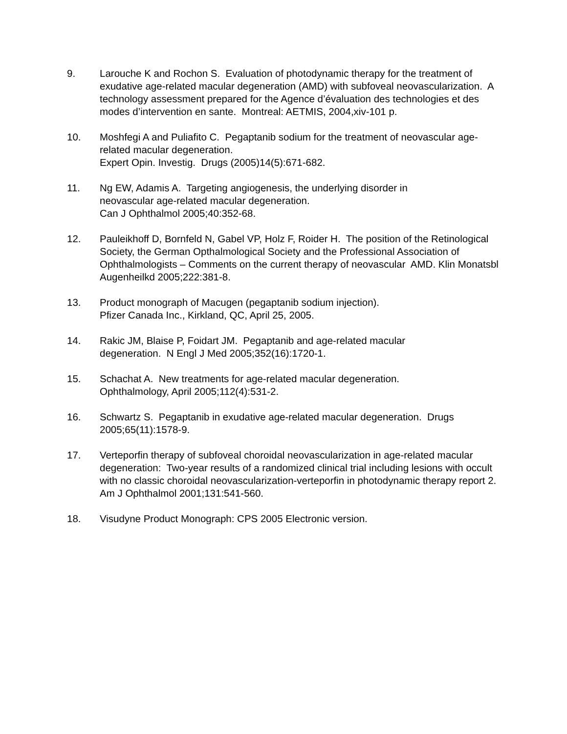9. Larouche K and Rochon S. Evaluation of photodynamic therapy for the treatment of exudative age-related macular degeneration (AMD) with subfoveal neovascularization. A technology assessment prepared for the Agence d’évaluation des technologies et des modes d’intervention en sante. Montreal: AETMIS, 2004,xiv-101 p.
10. Moshfegi A and Puliafito C. Pegaptanib sodium for the treatment of neovascular age-related macular degeneration.
Expert Opin. Investig. Drugs (2005)14(5):671-682.
11. Ng EW, Adamis A. Targeting angiogenesis, the underlying disorder in
neovascular age-related macular degeneration.
Can J Ophthalmol 2005;40:352-68.
12. Pauleikhoff D, Bornfeld N, Gabel VP, Holz F, Roider H. The position of the Retinological Society, the German Opthalmological Society and the Professional Association of Ophthalmologists – Comments on the current therapy of neovascular AMD. Klin Monatsbl Augenheilkd 2005;222:381-8.
13. Product monograph of Macugen (pegaptanib sodium injection).
Pfizer Canada Inc., Kirkland, QC, April 25, 2005.
14. Rakic JM, Blaise P, Foidart JM. Pegaptanib and age-related macular
degeneration. N Engl J Med 2005;352(16):1720-1.
15. Schachat A. New treatments for age-related macular degeneration.
Ophthalmology, April 2005;112(4):531-2.
16. Schwartz S. Pegaptanib in exudative age-related macular degeneration. Drugs 2005;65(11):1578-9.
17. Verteporfin therapy of subfoveal choroidal neovascularization in age-related macular degeneration: Two-year results of a randomized clinical trial including lesions with occult with no classic choroidal neovascularization-verteporfin in photodynamic therapy report 2.
Am J Ophthalmol 2001;131:541-560.
18. Visudyne Product Monograph: CPS 2005 Electronic version.